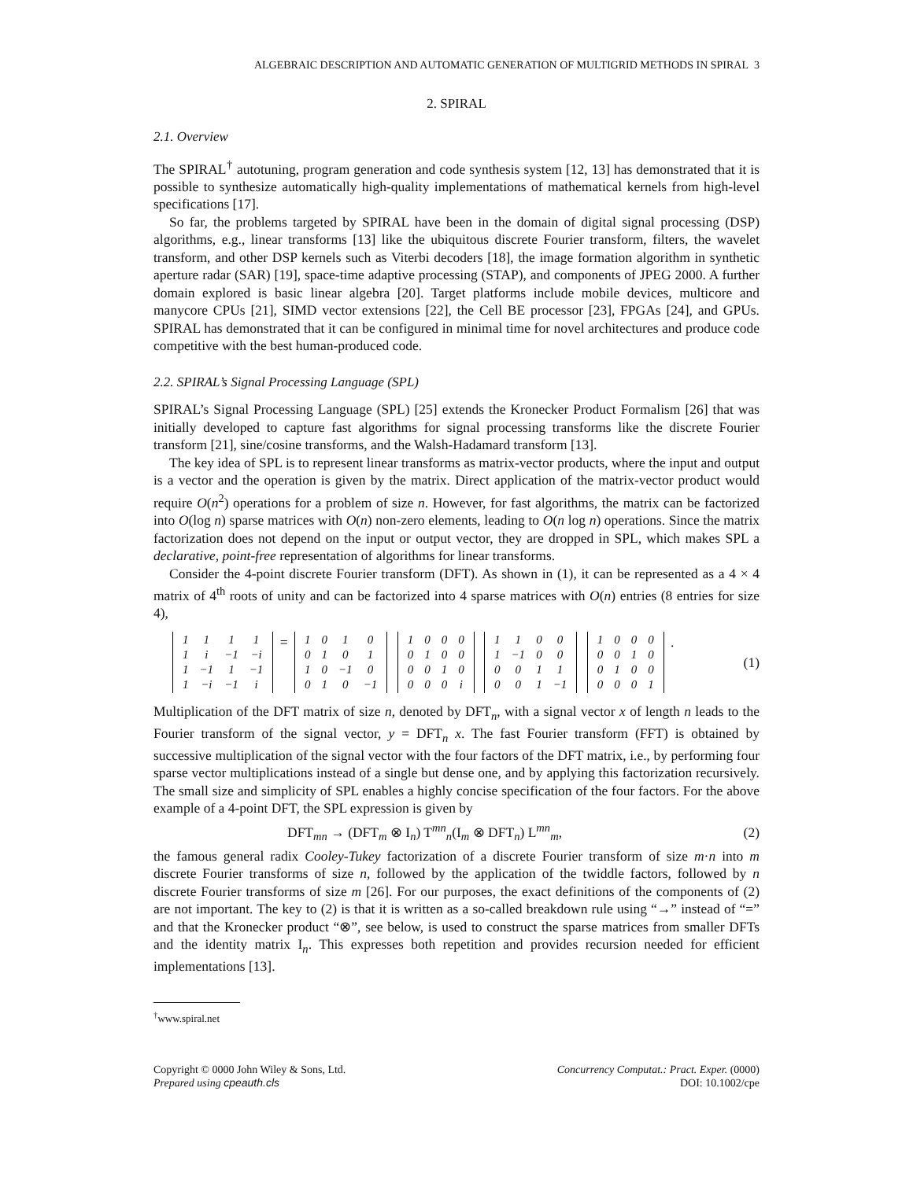ALGEBRAIC DESCRIPTION AND AUTOMATIC GENERATION OF MULTIGRID METHODS IN SPIRAL 3
2. SPIRAL
2.1. Overview
The SPIRAL<sup>†</sup> autotuning, program generation and code synthesis system [12, 13] has demonstrated that it is possible to synthesize automatically high-quality implementations of mathematical kernels from high-level specifications [17].
So far, the problems targeted by SPIRAL have been in the domain of digital signal processing (DSP) algorithms, e.g., linear transforms [13] like the ubiquitous discrete Fourier transform, filters, the wavelet transform, and other DSP kernels such as Viterbi decoders [18], the image formation algorithm in synthetic aperture radar (SAR) [19], space-time adaptive processing (STAP), and components of JPEG 2000. A further domain explored is basic linear algebra [20]. Target platforms include mobile devices, multicore and manycore CPUs [21], SIMD vector extensions [22], the Cell BE processor [23], FPGAs [24], and GPUs. SPIRAL has demonstrated that it can be configured in minimal time for novel architectures and produce code competitive with the best human-produced code.
2.2. SPIRAL’s Signal Processing Language (SPL)
SPIRAL’s Signal Processing Language (SPL) [25] extends the Kronecker Product Formalism [26] that was initially developed to capture fast algorithms for signal processing transforms like the discrete Fourier transform [21], sine/cosine transforms, and the Walsh-Hadamard transform [13].
The key idea of SPL is to represent linear transforms as matrix-vector products, where the input and output is a vector and the operation is given by the matrix. Direct application of the matrix-vector product would require O(n<sup>2</sup>) operations for a problem of size n. However, for fast algorithms, the matrix can be factorized into O(log n) sparse matrices with O(n) non-zero elements, leading to O(n log n) operations. Since the matrix factorization does not depend on the input or output vector, they are dropped in SPL, which makes SPL a declarative, point-free representation of algorithms for linear transforms.
Consider the 4-point discrete Fourier transform (DFT). As shown in (1), it can be represented as a 4 × 4 matrix of 4<sup>th</sup> roots of unity and can be factorized into 4 sparse matrices with O(n) entries (8 entries for size 4),
| 1 | 1 | 1 | 1 |
| 1 | i | −1 | −i |
| 1 | −1 | 1 | −1 |
| 1 | −i | −1 | i |
=
| 1 | 0 | 1 | 0 |
| 0 | 1 | 0 | 1 |
| 1 | 0 | −1 | 0 |
| 0 | 1 | 0 | −1 |
| 1 | 0 | 0 | 0 |
| 0 | 1 | 0 | 0 |
| 0 | 0 | 1 | 0 |
| 0 | 0 | 0 | i |
| 1 | 1 | 0 | 0 |
| 1 | −1 | 0 | 0 |
| 0 | 0 | 1 | 1 |
| 0 | 0 | 1 | −1 |
| 1 | 0 | 0 | 0 |
| 0 | 0 | 1 | 0 |
| 0 | 1 | 0 | 0 |
| 0 | 0 | 0 | 1 |
.
(1)
Multiplication of the DFT matrix of size n, denoted by DFT<sub>n</sub>, with a signal vector x of length n leads to the Fourier transform of the signal vector, y = DFT<sub>n</sub> x. The fast Fourier transform (FFT) is obtained by successive multiplication of the signal vector with the four factors of the DFT matrix, i.e., by performing four sparse vector multiplications instead of a single but dense one, and by applying this factorization recursively. The small size and simplicity of SPL enables a highly concise specification of the four factors. For the above example of a 4-point DFT, the SPL expression is given by
DFT<sub>mn</sub> → (DFT<sub>m</sub> ⊗ I<sub>n</sub>) T<sup>mn</sup><sub>n</sub>(I<sub>m</sub> ⊗ DFT<sub>n</sub>) L<sup>mn</sup><sub>m</sub>,
(2)
the famous general radix Cooley-Tukey factorization of a discrete Fourier transform of size m·n into m discrete Fourier transforms of size n, followed by the application of the twiddle factors, followed by n discrete Fourier transforms of size m [26]. For our purposes, the exact definitions of the components of (2) are not important. The key to (2) is that it is written as a so-called breakdown rule using “→” instead of “=” and that the Kronecker product “⊗”, see below, is used to construct the sparse matrices from smaller DFTs and the identity matrix I<sub>n</sub>. This expresses both repetition and provides recursion needed for efficient implementations [13].
<sup>†</sup> www.spiral.net
Copyright © 0000 John Wiley & Sons, Ltd.
Prepared using cpeauth.cls
Concurrency Computat.: Pract. Exper. (0000)
DOI: 10.1002/cpe